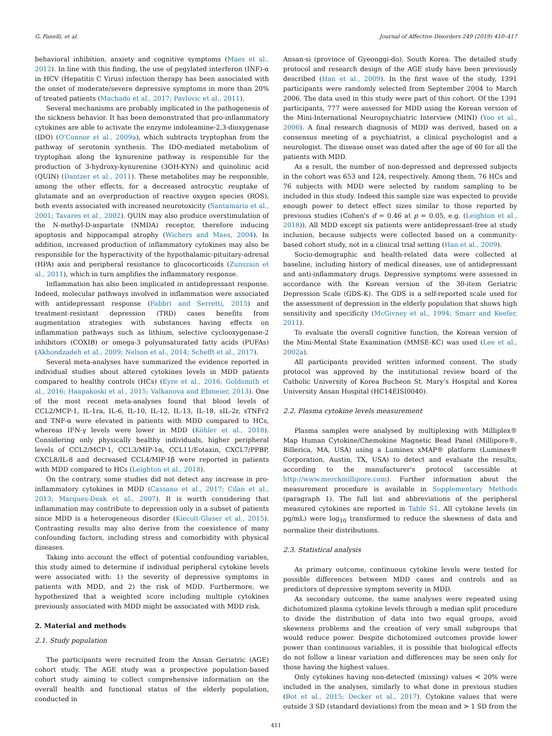G. Fanelli, et al. Journal of Affective Disorders 249 (2019) 410–417
behavioral inhibition, anxiety and cognitive symptoms (Maes et al., 2012). In line with this finding, the use of pegylated interferon (INF)-α in HCV (Hepatitis C Virus) infection therapy has been associated with the onset of moderate/severe depressive symptoms in more than 20% of treated patients (Machado et al., 2017; Pavlovic et al., 2011).
Several mechanisms are probably implicated in the pathogenesis of the sickness behavior. It has been demonstrated that pro-inflammatory cytokines are able to activate the enzyme indoleamine-2,3-dioxygenase (IDO) (O'Connor et al., 2009a), which subtracts tryptophan from the pathway of serotonin synthesis. The IDO-mediated metabolism of tryptophan along the kynurenine pathway is responsible for the production of 3-hydroxy-kynurenine (3OH-KYN) and quinolinic acid (QUIN) (Dantzer et al., 2011). These metabolites may be responsible, among the other effects, for a decreased astrocytic reuptake of glutamate and an overproduction of reactive oxygen species (ROS), both events associated with increased neurotoxicity (Santamaria et al., 2001; Tavares et al., 2002). QUIN may also produce overstimulation of the N-methyl-D-aspartate (NMDA) receptor, therefore inducing apoptosis and hippocampal atrophy (Wichers and Maes, 2004). In addition, increased production of inflammatory cytokines may also be responsible for the hyperactivity of the hypothalamic-pituitary-adrenal (HPA) axis and peripheral resistance to glucocorticoids (Zunszain et al., 2011), which in turn amplifies the inflammatory response.
Inflammation has also been implicated in antidepressant response. Indeed, molecular pathways involved in inflammation were associated with antidepressant response (Fabbri and Serretti, 2015) and treatment-resistant depression (TRD) cases benefits from augmentation strategies with substances having effects on inflammation pathways such as lithium, selective cyclooxygenase-2 inhibitors (COXIB) or omega-3 polyunsaturated fatty acids (PUFAs) (Akhondzadeh et al., 2009; Nelson et al., 2014; Schefft et al., 2017).
Several meta-analyses have summarized the evidence reported in individual studies about altered cytokines levels in MDD patients compared to healthy controls (HCs) (Eyre et al., 2016; Goldsmith et al., 2016; Haapakoski et al., 2015; Valkanova and Ebmeier, 2013). One of the most recent meta-analyses found that blood levels of CCL2/MCP-1, IL-1ra, IL-6, IL-10, IL-12, IL-13, IL-18, sIL-2r, sTNFr2 and TNF-α were elevated in patients with MDD compared to HCs, whereas IFN-γ levels were lower in MDD (Köhler et al., 2018). Considering only physically healthy individuals, higher peripheral levels of CCL2/MCP-1, CCL3/MIP-1α, CCL11/Eotaxin, CXCL7/PPBP, CXCL8/IL-8 and decreased CCL4/MIP-1β were reported in patients with MDD compared to HCs (Leighton et al., 2018).
On the contrary, some studies did not detect any increase in pro-inflammatory cytokines in MDD (Cassano et al., 2017; Cilan et al., 2013; Marques-Deak et al., 2007). It is worth considering that inflammation may contribute to depression only in a subset of patients since MDD is a heterogeneous disorder (Kiecolt-Glaser et al., 2015). Contrasting results may also derive from the coexistence of many confounding factors, including stress and comorbidity with physical diseases.
Taking into account the effect of potential confounding variables, this study aimed to determine if individual peripheral cytokine levels were associated with: 1) the severity of depressive symptoms in patients with MDD, and 2) the risk of MDD. Furthermore, we hypothesized that a weighted score including multiple cytokines previously associated with MDD might be associated with MDD risk.
2. Material and methods
2.1. Study population
The participants were recruited from the Ansan Geriatric (AGE) cohort study. The AGE study was a prospective population-based cohort study aiming to collect comprehensive information on the overall health and functional status of the elderly population, conducted in
Ansan-si (province of Gyeonggi-do), South Korea. The detailed study protocol and research design of the AGE study have been previously described (Han et al., 2009). In the first wave of the study, 1391 participants were randomly selected from September 2004 to March 2006. The data used in this study were part of this cohort. Of the 1391 participants, 777 were assessed for MDD using the Korean version of the Mini-International Neuropsychiatric Interview (MINI) (Yoo et al., 2006). A final research diagnosis of MDD was derived, based on a consensus meeting of a psychiatrist, a clinical psychologist and a neurologist. The disease onset was dated after the age of 60 for all the patients with MDD.
As a result, the number of non-depressed and depressed subjects in the cohort was 653 and 124, respectively. Among them, 76 HCs and 76 subjects with MDD were selected by random sampling to be included in this study. Indeed this sample size was expected to provide enough power to detect effect sizes similar to those reported by previous studies (Cohen's d = 0.46 at p = 0.05, e.g. (Leighton et al., 2018)). All MDD except six patients were antidepressant-free at study inclusion, because subjects were collected based on a community-based cohort study, not in a clinical trial setting (Han et al., 2009).
Socio-demographic and health-related data were collected at baseline, including history of medical diseases, use of antidepressant and anti-inflammatory drugs. Depressive symptoms were assessed in accordance with the Korean version of the 30-item Geriatric Depression Scale (GDS-K). The GDS is a self-reported scale used for the assessment of depression in the elderly population that shows high sensitivity and specificity (McGivney et al., 1994; Smarr and Keefer, 2011).
To evaluate the overall cognitive function, the Korean version of the Mini-Mental State Examination (MMSE-KC) was used (Lee et al., 2002a).
All participants provided written informed consent. The study protocol was approved by the institutional review board of the Catholic University of Korea Bucheon St. Mary’s Hospital and Korea University Ansan Hospital (HC14EISI0040).
2.2. Plasma cytokine levels measurement
Plasma samples were analysed by multiplexing with Milliplex® Map Human Cytokine/Chemokine Magnetic Bead Panel (Millipore®, Billerica, MA, USA) using a Luminex xMAP® platform (Luminex® Corporation, Austin, TX, USA) to detect and evaluate the results, according to the manufacturer's protocol (accessible at http://www.merckmillipore.com). Further information about the measurement procedure is available in Supplementary Methods (paragraph 1). The full list and abbreviations of the peripheral measured cytokines are reported in Table S1. All cytokine levels (in pg/mL) were log<sub>10</sub> transformed to reduce the skewness of data and normalize their distributions.
2.3. Statistical analysis
As primary outcome, continuous cytokine levels were tested for possible differences between MDD cases and controls and as predictors of depressive symptom severity in MDD.
As secondary outcome, the same analyses were repeated using dichotomized plasma cytokine levels through a median split procedure to divide the distribution of data into two equal groups, avoid skewness problems and the creation of very small subgroups that would reduce power. Despite dichotomized outcomes provide lower power than continuous variables, it is possible that biological effects do not follow a linear variation and differences may be seen only for those having the highest values.
Only cytokines having non-detected (missing) values < 20% were included in the analyses, similarly to what done in previous studies (Bot et al., 2015; Decker et al., 2017). Cytokine values that were outside 3 SD (standard deviations) from the mean and > 1 SD from the
411